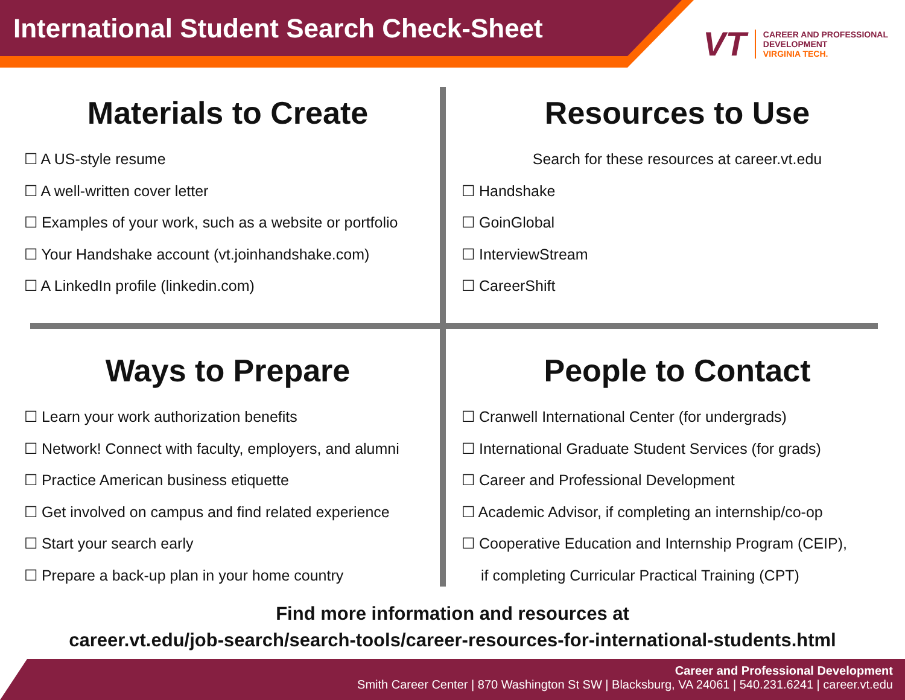International Student Search Check-Sheet
VT
CAREER AND PROFESSIONAL
DEVELOPMENT
VIRGINIA TECH.
Materials to Create
☐ A US-style resume
☐ A well-written cover letter
☐ Examples of your work, such as a website or portfolio
☐ Your Handshake account (vt.joinhandshake.com)
☐ A LinkedIn profile (linkedin.com)
Resources to Use
Search for these resources at career.vt.edu
☐ Handshake
☐ GoinGlobal
☐ InterviewStream
☐ CareerShift
Ways to Prepare
☐ Learn your work authorization benefits
☐ Network! Connect with faculty, employers, and alumni
☐ Practice American business etiquette
☐ Get involved on campus and find related experience
☐ Start your search early
☐ Prepare a back-up plan in your home country
People to Contact
☐ Cranwell International Center (for undergrads)
☐ International Graduate Student Services (for grads)
☐ Career and Professional Development
☐ Academic Advisor, if completing an internship/co-op
☐ Cooperative Education and Internship Program (CEIP),
if completing Curricular Practical Training (CPT)
Find more information and resources at
career.vt.edu/job-search/search-tools/career-resources-for-international-students.html
Career and Professional Development
Smith Career Center | 870 Washington St SW | Blacksburg, VA 24061 | 540.231.6241 | career.vt.edu